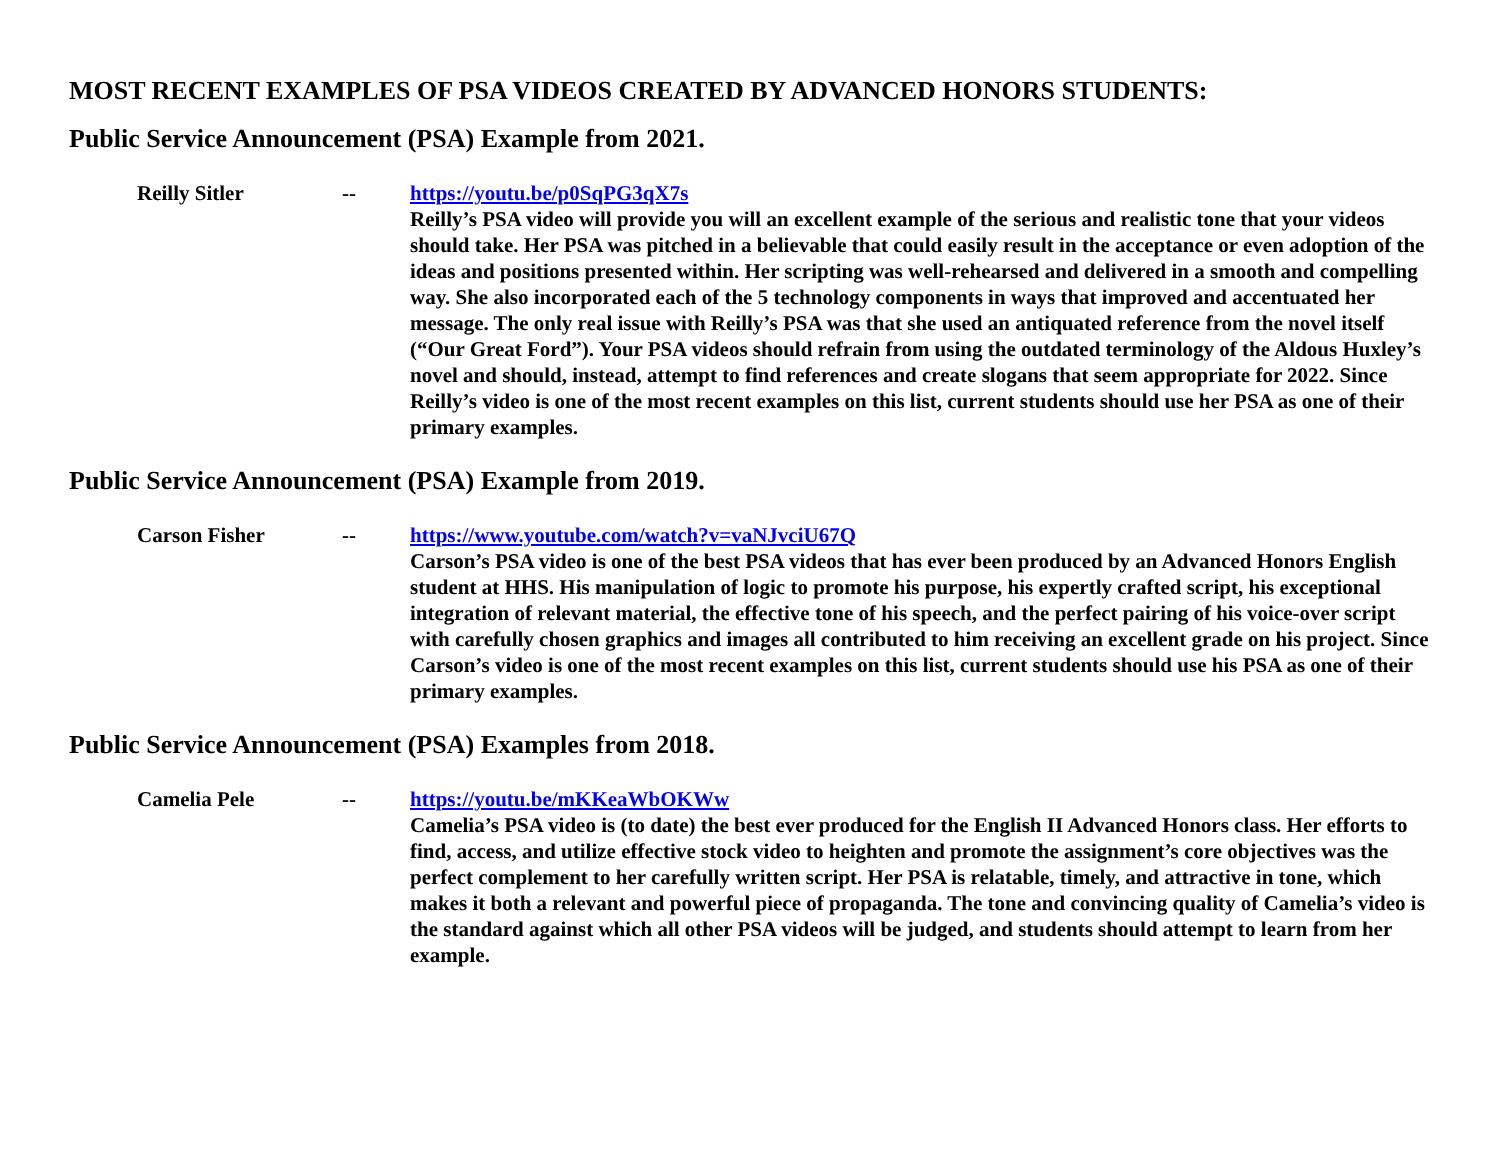MOST RECENT EXAMPLES OF PSA VIDEOS CREATED BY ADVANCED HONORS STUDENTS:
Public Service Announcement (PSA) Example from 2021.
Reilly Sitler -- https://youtu.be/p0SqPG3qX7s
Reilly’s PSA video will provide you will an excellent example of the serious and realistic tone that your videos should take. Her PSA was pitched in a believable that could easily result in the acceptance or even adoption of the ideas and positions presented within. Her scripting was well-rehearsed and delivered in a smooth and compelling way. She also incorporated each of the 5 technology components in ways that improved and accentuated her message. The only real issue with Reilly’s PSA was that she used an antiquated reference from the novel itself (“Our Great Ford”). Your PSA videos should refrain from using the outdated terminology of the Aldous Huxley’s novel and should, instead, attempt to find references and create slogans that seem appropriate for 2022. Since Reilly’s video is one of the most recent examples on this list, current students should use her PSA as one of their primary examples.
Public Service Announcement (PSA) Example from 2019.
Carson Fisher -- https://www.youtube.com/watch?v=vaNJvciU67Q
Carson’s PSA video is one of the best PSA videos that has ever been produced by an Advanced Honors English student at HHS. His manipulation of logic to promote his purpose, his expertly crafted script, his exceptional integration of relevant material, the effective tone of his speech, and the perfect pairing of his voice-over script with carefully chosen graphics and images all contributed to him receiving an excellent grade on his project. Since Carson’s video is one of the most recent examples on this list, current students should use his PSA as one of their primary examples.
Public Service Announcement (PSA) Examples from 2018.
Camelia Pele -- https://youtu.be/mKKeaWbOKWw
Camelia’s PSA video is (to date) the best ever produced for the English II Advanced Honors class. Her efforts to find, access, and utilize effective stock video to heighten and promote the assignment’s core objectives was the perfect complement to her carefully written script. Her PSA is relatable, timely, and attractive in tone, which makes it both a relevant and powerful piece of propaganda. The tone and convincing quality of Camelia’s video is the standard against which all other PSA videos will be judged, and students should attempt to learn from her example.